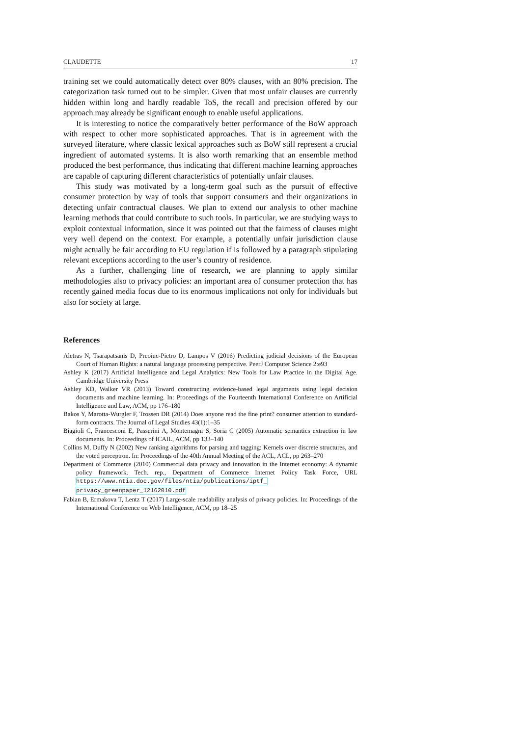CLAUDETTE 17
training set we could automatically detect over 80% clauses, with an 80% precision. The categorization task turned out to be simpler. Given that most unfair clauses are currently hidden within long and hardly readable ToS, the recall and precision offered by our approach may already be significant enough to enable useful applications.
It is interesting to notice the comparatively better performance of the BoW approach with respect to other more sophisticated approaches. That is in agreement with the surveyed literature, where classic lexical approaches such as BoW still represent a crucial ingredient of automated systems. It is also worth remarking that an ensemble method produced the best performance, thus indicating that different machine learning approaches are capable of capturing different characteristics of potentially unfair clauses.
This study was motivated by a long-term goal such as the pursuit of effective consumer protection by way of tools that support consumers and their organizations in detecting unfair contractual clauses. We plan to extend our analysis to other machine learning methods that could contribute to such tools. In particular, we are studying ways to exploit contextual information, since it was pointed out that the fairness of clauses might very well depend on the context. For example, a potentially unfair jurisdiction clause might actually be fair according to EU regulation if is followed by a paragraph stipulating relevant exceptions according to the user’s country of residence.
As a further, challenging line of research, we are planning to apply similar methodologies also to privacy policies: an important area of consumer protection that has recently gained media focus due to its enormous implications not only for individuals but also for society at large.
References
Aletras N, Tsarapatsanis D, Preoiuc-Pietro D, Lampos V (2016) Predicting judicial decisions of the European Court of Human Rights: a natural language processing perspective. PeerJ Computer Science 2:e93
Ashley K (2017) Artificial Intelligence and Legal Analytics: New Tools for Law Practice in the Digital Age. Cambridge University Press
Ashley KD, Walker VR (2013) Toward constructing evidence-based legal arguments using legal decision documents and machine learning. In: Proceedings of the Fourteenth International Conference on Artificial Intelligence and Law, ACM, pp 176–180
Bakos Y, Marotta-Wurgler F, Trossen DR (2014) Does anyone read the fine print? consumer attention to standard-form contracts. The Journal of Legal Studies 43(1):1–35
Biagioli C, Francesconi E, Passerini A, Montemagni S, Soria C (2005) Automatic semantics extraction in law documents. In: Proceedings of ICAIL, ACM, pp 133–140
Collins M, Duffy N (2002) New ranking algorithms for parsing and tagging: Kernels over discrete structures, and the voted perceptron. In: Proceedings of the 40th Annual Meeting of the ACL, ACL, pp 263–270
Department of Commerce (2010) Commercial data privacy and innovation in the Internet economy: A dynamic policy framework. Tech. rep., Department of Commerce Internet Policy Task Force, URL https://www.ntia.doc.gov/files/ntia/publications/iptf_ privacy_greenpaper_12162010.pdf
Fabian B, Ermakova T, Lentz T (2017) Large-scale readability analysis of privacy policies. In: Proceedings of the International Conference on Web Intelligence, ACM, pp 18–25